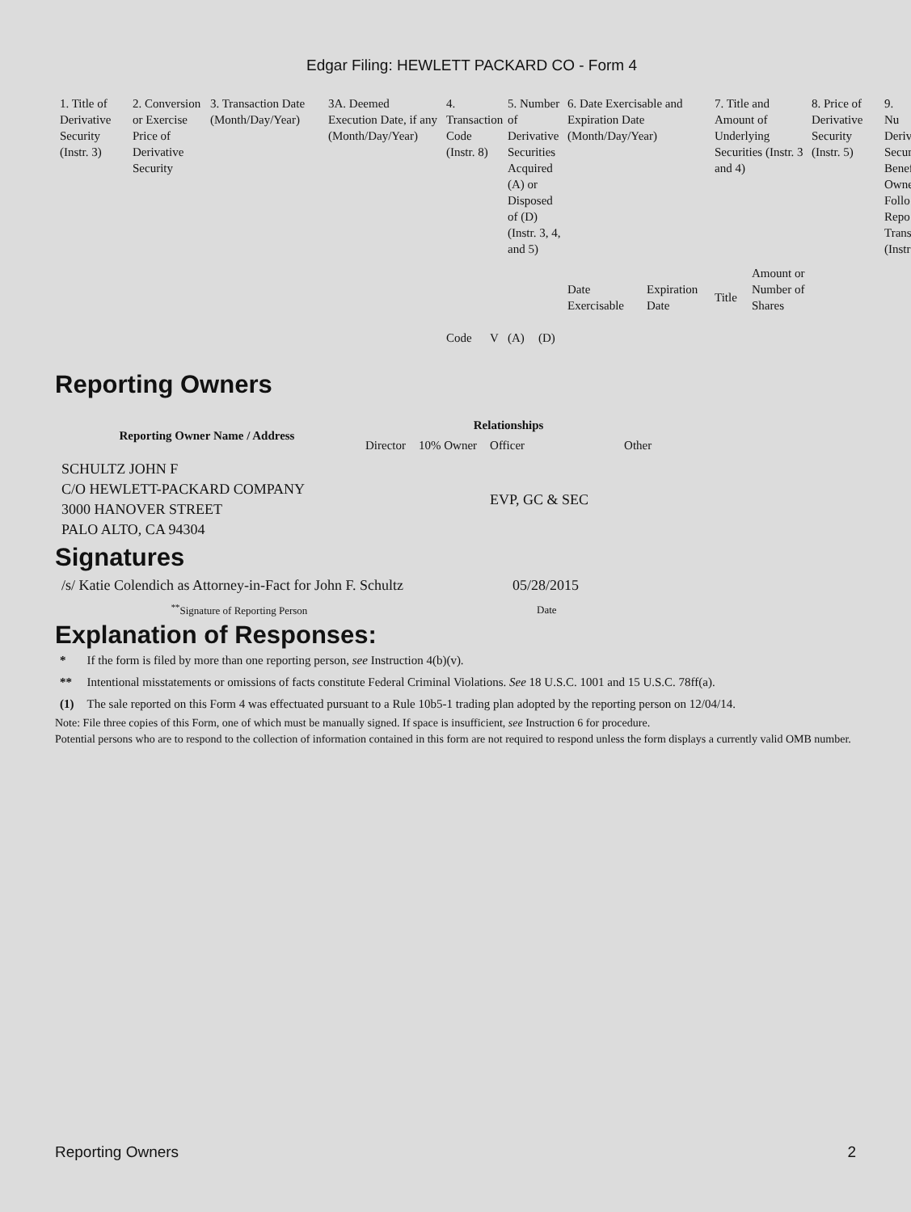Edgar Filing: HEWLETT PACKARD CO - Form 4
| 1. Title of Derivative Security (Instr. 3) | 2. Conversion or Exercise Price of Derivative Security | 3. Transaction Date (Month/Day/Year) | 3A. Deemed Execution Date, if any (Month/Day/Year) | 4. Transaction Code (Instr. 8) | | 5. Number of Derivative Securities Acquired (A) or Disposed of (D) (Instr. 3, 4, and 5) | | 6. Date Exercisable and Expiration Date (Month/Day/Year) | | 7. Title and Amount of Underlying Securities (Instr. 3 and 4) | | 8. Price of Derivative Security (Instr. 5) | 9. Nu Deriv Secur Benef Owne Follo Repo Trans (Instr |
| | | | | Code | V | (A) | (D) | Date Exercisable | Expiration Date | Title | Amount or Number of Shares | | |
Reporting Owners
| Reporting Owner Name / Address | Relationships | | | |
| --- | --- | --- | --- | --- |
| | Director | 10% Owner | Officer | Other |
| SCHULTZ JOHN F C/O HEWLETT-PACKARD COMPANY 3000 HANOVER STREET PALO ALTO, CA 94304 | | | EVP, GC & SEC | |
Signatures
| /s/ Katie Colendich as Attorney-in-Fact for John F. Schultz | 05/28/2015 |
| <sup>**</sup> Signature of Reporting Person | Date |
Explanation of Responses:
| * | If the form is filed by more than one reporting person, see Instruction 4(b)(v). |
| ** | Intentional misstatements or omissions of facts constitute Federal Criminal Violations. See 18 U.S.C. 1001 and 15 U.S.C. 78ff(a). |
| (1) | The sale reported on this Form 4 was effectuated pursuant to a Rule 10b5-1 trading plan adopted by the reporting person on 12/04/14. |
Note: File three copies of this Form, one of which must be manually signed. If space is insufficient, see Instruction 6 for procedure.
Potential persons who are to respond to the collection of information contained in this form are not required to respond unless the form displays a currently valid OMB number.
Reporting Owners 2